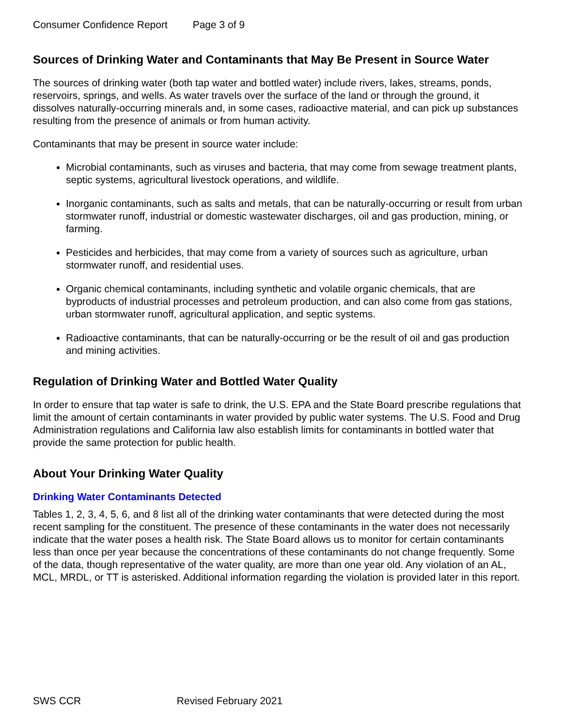Consumer Confidence Report Page 3 of 9
Sources of Drinking Water and Contaminants that May Be Present in Source Water
The sources of drinking water (both tap water and bottled water) include rivers, lakes, streams, ponds, reservoirs, springs, and wells. As water travels over the surface of the land or through the ground, it dissolves naturally-occurring minerals and, in some cases, radioactive material, and can pick up substances resulting from the presence of animals or from human activity.
Contaminants that may be present in source water include:
Microbial contaminants, such as viruses and bacteria, that may come from sewage treatment plants, septic systems, agricultural livestock operations, and wildlife.
Inorganic contaminants, such as salts and metals, that can be naturally-occurring or result from urban stormwater runoff, industrial or domestic wastewater discharges, oil and gas production, mining, or farming.
Pesticides and herbicides, that may come from a variety of sources such as agriculture, urban stormwater runoff, and residential uses.
Organic chemical contaminants, including synthetic and volatile organic chemicals, that are byproducts of industrial processes and petroleum production, and can also come from gas stations, urban stormwater runoff, agricultural application, and septic systems.
Radioactive contaminants, that can be naturally-occurring or be the result of oil and gas production and mining activities.
Regulation of Drinking Water and Bottled Water Quality
In order to ensure that tap water is safe to drink, the U.S. EPA and the State Board prescribe regulations that limit the amount of certain contaminants in water provided by public water systems. The U.S. Food and Drug Administration regulations and California law also establish limits for contaminants in bottled water that provide the same protection for public health.
About Your Drinking Water Quality
Drinking Water Contaminants Detected
Tables 1, 2, 3, 4, 5, 6, and 8 list all of the drinking water contaminants that were detected during the most recent sampling for the constituent. The presence of these contaminants in the water does not necessarily indicate that the water poses a health risk. The State Board allows us to monitor for certain contaminants less than once per year because the concentrations of these contaminants do not change frequently. Some of the data, though representative of the water quality, are more than one year old. Any violation of an AL, MCL, MRDL, or TT is asterisked. Additional information regarding the violation is provided later in this report.
SWS CCR Revised February 2021